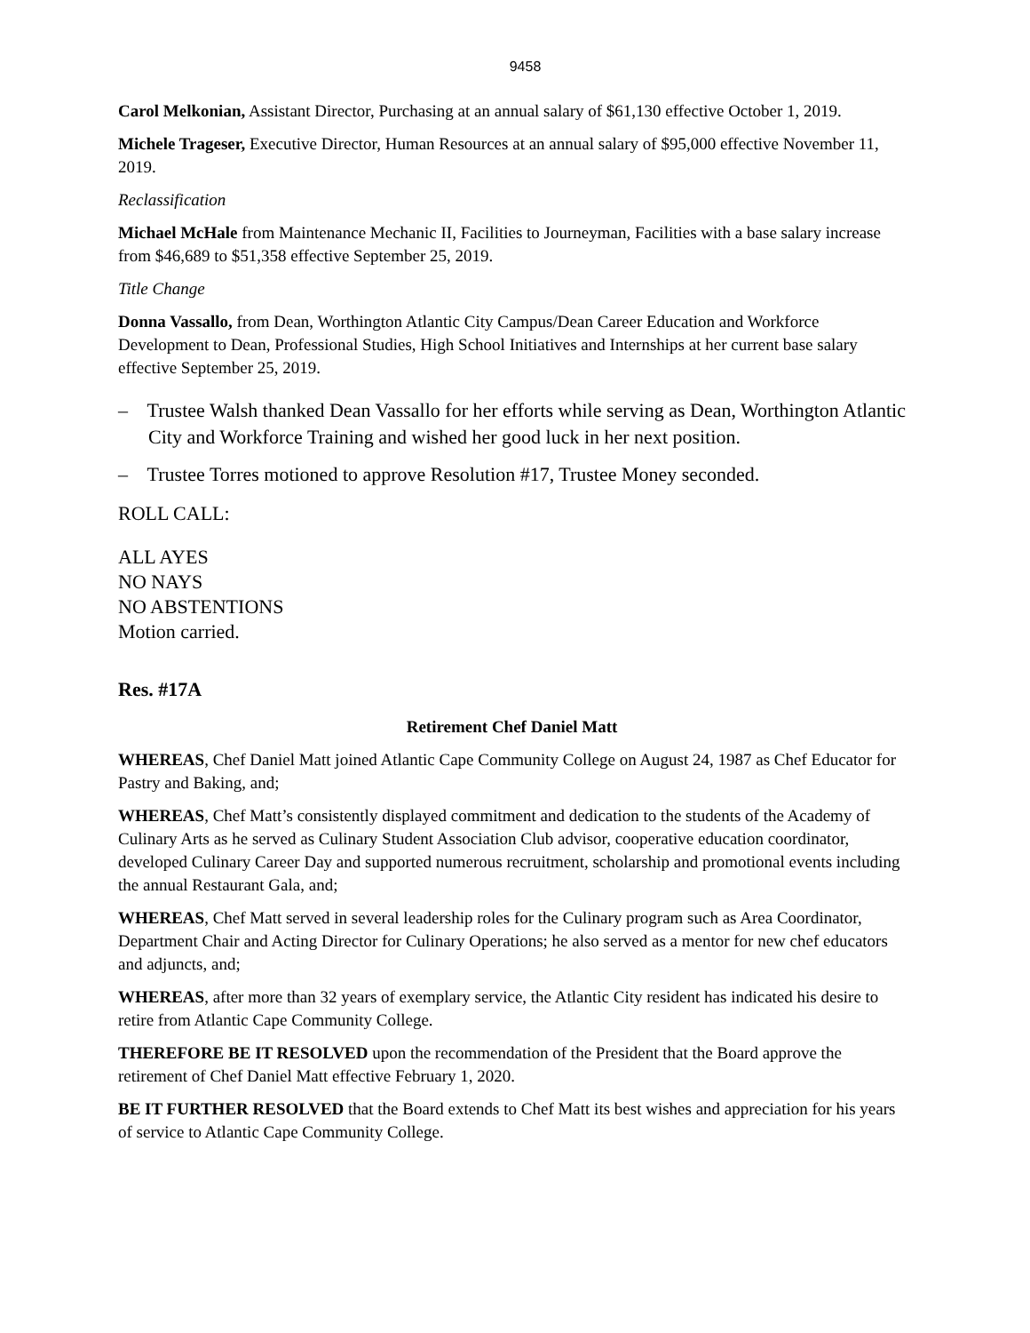9458
Carol Melkonian, Assistant Director, Purchasing at an annual salary of $61,130 effective October 1, 2019.
Michele Trageser, Executive Director, Human Resources at an annual salary of $95,000 effective November 11, 2019.
Reclassification
Michael McHale from Maintenance Mechanic II, Facilities to Journeyman, Facilities with a base salary increase from $46,689 to $51,358 effective September 25, 2019.
Title Change
Donna Vassallo, from Dean, Worthington Atlantic City Campus/Dean Career Education and Workforce Development to Dean, Professional Studies, High School Initiatives and Internships at her current base salary effective September 25, 2019.
– Trustee Walsh thanked Dean Vassallo for her efforts while serving as Dean, Worthington Atlantic City and Workforce Training and wished her good luck in her next position.
– Trustee Torres motioned to approve Resolution #17, Trustee Money seconded.
ROLL CALL:
ALL AYES
NO NAYS
NO ABSTENTIONS
Motion carried.
Res. #17A
Retirement Chef Daniel Matt
WHEREAS, Chef Daniel Matt joined Atlantic Cape Community College on August 24, 1987 as Chef Educator for Pastry and Baking, and;
WHEREAS, Chef Matt’s consistently displayed commitment and dedication to the students of the Academy of Culinary Arts as he served as Culinary Student Association Club advisor, cooperative education coordinator, developed Culinary Career Day and supported numerous recruitment, scholarship and promotional events including the annual Restaurant Gala, and;
WHEREAS, Chef Matt served in several leadership roles for the Culinary program such as Area Coordinator, Department Chair and Acting Director for Culinary Operations; he also served as a mentor for new chef educators and adjuncts, and;
WHEREAS, after more than 32 years of exemplary service, the Atlantic City resident has indicated his desire to retire from Atlantic Cape Community College.
THEREFORE BE IT RESOLVED upon the recommendation of the President that the Board approve the retirement of Chef Daniel Matt effective February 1, 2020.
BE IT FURTHER RESOLVED that the Board extends to Chef Matt its best wishes and appreciation for his years of service to Atlantic Cape Community College.